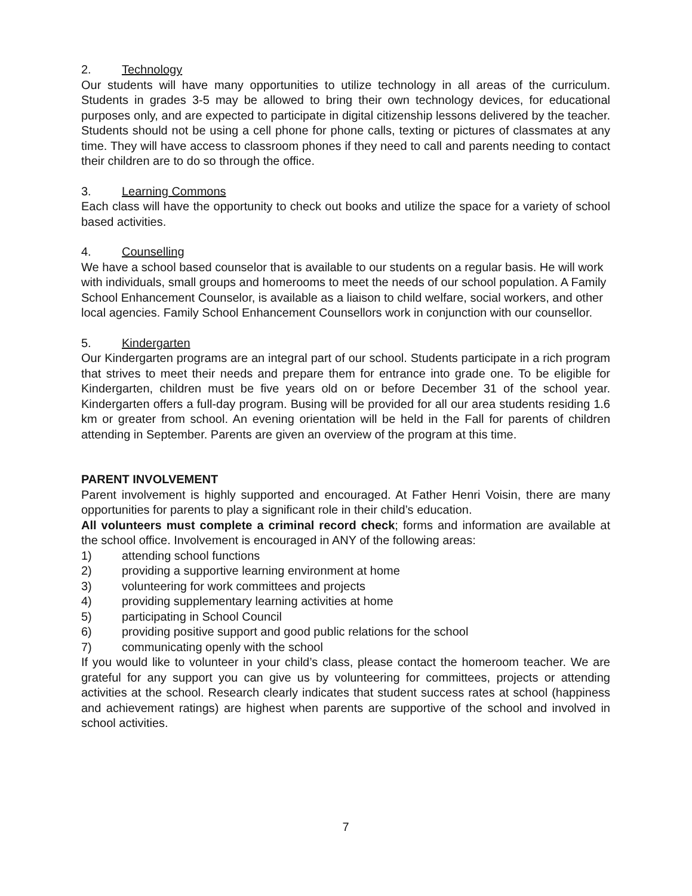2. Technology
Our students will have many opportunities to utilize technology in all areas of the curriculum. Students in grades 3-5 may be allowed to bring their own technology devices, for educational purposes only, and are expected to participate in digital citizenship lessons delivered by the teacher. Students should not be using a cell phone for phone calls, texting or pictures of classmates at any time. They will have access to classroom phones if they need to call and parents needing to contact their children are to do so through the office.
3. Learning Commons
Each class will have the opportunity to check out books and utilize the space for a variety of school based activities.
4. Counselling
We have a school based counselor that is available to our students on a regular basis. He will work with individuals, small groups and homerooms to meet the needs of our school population. A Family School Enhancement Counselor, is available as a liaison to child welfare, social workers, and other local agencies. Family School Enhancement Counsellors work in conjunction with our counsellor.
5. Kindergarten
Our Kindergarten programs are an integral part of our school. Students participate in a rich program that strives to meet their needs and prepare them for entrance into grade one. To be eligible for Kindergarten, children must be five years old on or before December 31 of the school year. Kindergarten offers a full-day program. Busing will be provided for all our area students residing 1.6 km or greater from school. An evening orientation will be held in the Fall for parents of children attending in September. Parents are given an overview of the program at this time.
PARENT INVOLVEMENT
Parent involvement is highly supported and encouraged. At Father Henri Voisin, there are many opportunities for parents to play a significant role in their child’s education.
All volunteers must complete a criminal record check; forms and information are available at the school office. Involvement is encouraged in ANY of the following areas:
1) attending school functions
2) providing a supportive learning environment at home
3) volunteering for work committees and projects
4) providing supplementary learning activities at home
5) participating in School Council
6) providing positive support and good public relations for the school
7) communicating openly with the school
If you would like to volunteer in your child’s class, please contact the homeroom teacher. We are grateful for any support you can give us by volunteering for committees, projects or attending activities at the school. Research clearly indicates that student success rates at school (happiness and achievement ratings) are highest when parents are supportive of the school and involved in school activities.
7